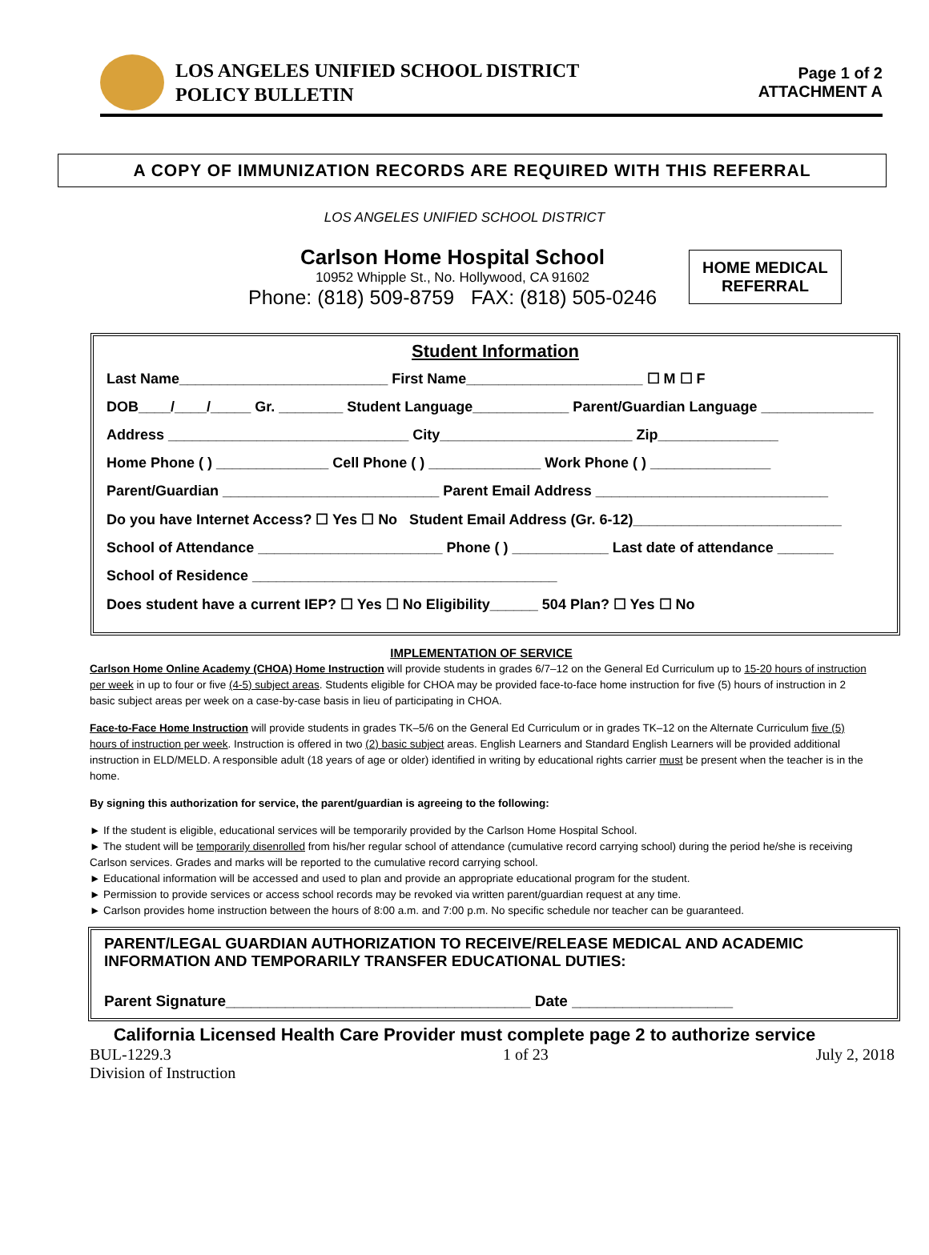LOS ANGELES UNIFIED SCHOOL DISTRICT
POLICY BULLETIN
Page 1 of 2
ATTACHMENT A
A COPY OF IMMUNIZATION RECORDS ARE REQUIRED WITH THIS REFERRAL
LOS ANGELES UNIFIED SCHOOL DISTRICT
Carlson Home Hospital School
10952 Whipple St., No. Hollywood, CA 91602
Phone: (818) 509-8759 FAX: (818) 505-0246
HOME MEDICAL
REFERRAL
Student Information
Last Name__________________________ First Name______________________ ☐ M ☐ F
DOB____/____/_____ Gr. ________ Student Language____________ Parent/Guardian Language ______________
Address ______________________________ City________________________ Zip_______________
Home Phone ( ) ______________ Cell Phone ( ) ______________ Work Phone ( ) _______________
Parent/Guardian ___________________________ Parent Email Address _____________________________
Do you have Internet Access? ☐ Yes ☐ No Student Email Address (Gr. 6-12)__________________________
School of Attendance _______________________ Phone ( ) ____________ Last date of attendance _______
School of Residence ______________________________________
Does student have a current IEP? ☐ Yes ☐ No Eligibility______ 504 Plan? ☐ Yes ☐ No
IMPLEMENTATION OF SERVICE
Carlson Home Online Academy (CHOA) Home Instruction will provide students in grades 6/7–12 on the General Ed Curriculum up to 15-20 hours of instruction per week in up to four or five (4-5) subject areas. Students eligible for CHOA may be provided face-to-face home instruction for five (5) hours of instruction in 2 basic subject areas per week on a case-by-case basis in lieu of participating in CHOA.
Face-to-Face Home Instruction will provide students in grades TK–5/6 on the General Ed Curriculum or in grades TK–12 on the Alternate Curriculum five (5) hours of instruction per week. Instruction is offered in two (2) basic subject areas. English Learners and Standard English Learners will be provided additional instruction in ELD/MELD. A responsible adult (18 years of age or older) identified in writing by educational rights carrier must be present when the teacher is in the home.
By signing this authorization for service, the parent/guardian is agreeing to the following:
► If the student is eligible, educational services will be temporarily provided by the Carlson Home Hospital School.
► The student will be temporarily disenrolled from his/her regular school of attendance (cumulative record carrying school) during the period he/she is receiving Carlson services. Grades and marks will be reported to the cumulative record carrying school.
► Educational information will be accessed and used to plan and provide an appropriate educational program for the student.
► Permission to provide services or access school records may be revoked via written parent/guardian request at any time.
► Carlson provides home instruction between the hours of 8:00 a.m. and 7:00 p.m. No specific schedule nor teacher can be guaranteed.
PARENT/LEGAL GUARDIAN AUTHORIZATION TO RECEIVE/RELEASE MEDICAL AND ACADEMIC INFORMATION AND TEMPORARILY TRANSFER EDUCATIONAL DUTIES:
Parent Signature____________________________________ Date ___________________
California Licensed Health Care Provider must complete page 2 to authorize service
BUL-1229.3
Division of Instruction
1 of 23 July 2, 2018